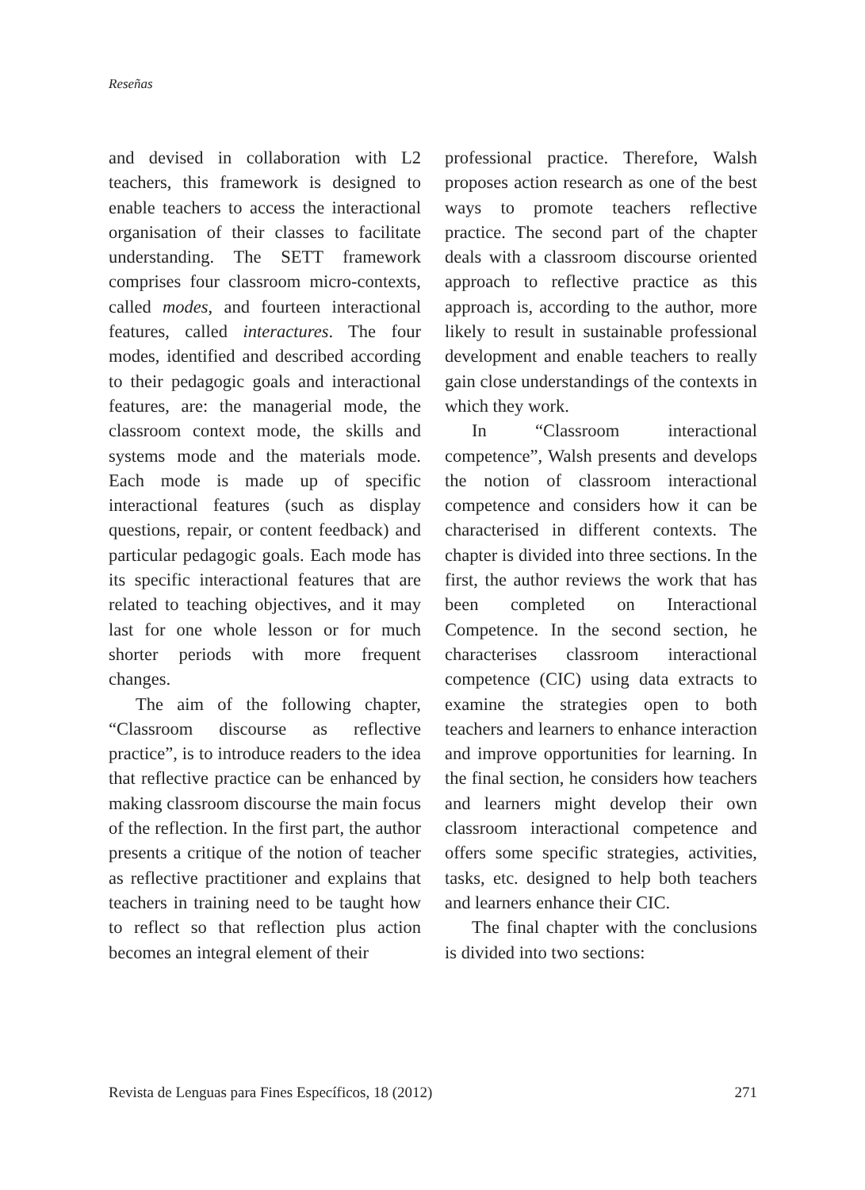Reseñas
and devised in collaboration with L2 teachers, this framework is designed to enable teachers to access the interactional organisation of their classes to facilitate understanding. The SETT framework comprises four classroom micro-contexts, called modes, and fourteen interactional features, called interactures. The four modes, identified and described according to their pedagogic goals and interactional features, are: the managerial mode, the classroom context mode, the skills and systems mode and the materials mode. Each mode is made up of specific interactional features (such as display questions, repair, or content feedback) and particular pedagogic goals. Each mode has its specific interactional features that are related to teaching objectives, and it may last for one whole lesson or for much shorter periods with more frequent changes.
The aim of the following chapter, “Classroom discourse as reflective practice”, is to introduce readers to the idea that reflective practice can be enhanced by making classroom discourse the main focus of the reflection. In the first part, the author presents a critique of the notion of teacher as reflective practitioner and explains that teachers in training need to be taught how to reflect so that reflection plus action becomes an integral element of their
professional practice. Therefore, Walsh proposes action research as one of the best ways to promote teachers reflective practice. The second part of the chapter deals with a classroom discourse oriented approach to reflective practice as this approach is, according to the author, more likely to result in sustainable professional development and enable teachers to really gain close understandings of the contexts in which they work.
In “Classroom interactional competence”, Walsh presents and develops the notion of classroom interactional competence and considers how it can be characterised in different contexts. The chapter is divided into three sections. In the first, the author reviews the work that has been completed on Interactional Competence. In the second section, he characterises classroom interactional competence (CIC) using data extracts to examine the strategies open to both teachers and learners to enhance interaction and improve opportunities for learning. In the final section, he considers how teachers and learners might develop their own classroom interactional competence and offers some specific strategies, activities, tasks, etc. designed to help both teachers and learners enhance their CIC.
The final chapter with the conclusions is divided into two sections:
Revista de Lenguas para Fines Específicos, 18 (2012) 271